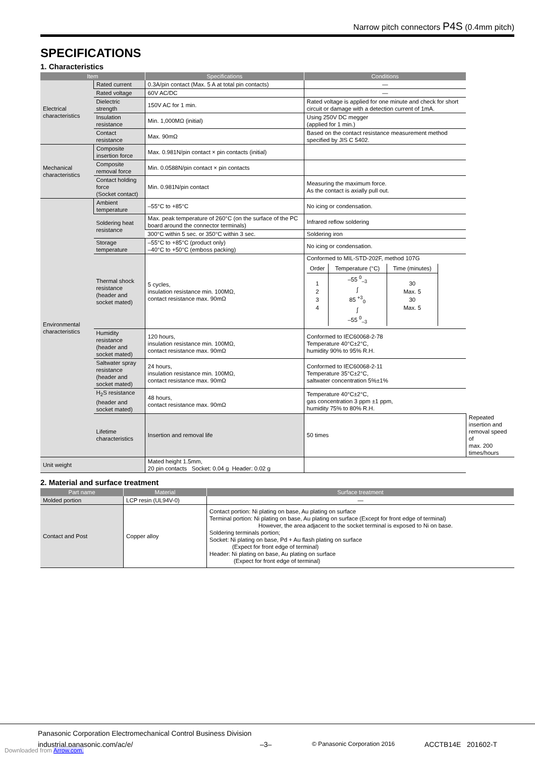Narrow pitch connectors P4S (0.4mm pitch)
SPECIFICATIONS
1. Characteristics
| Item | | Specifications | Conditions | |
| --- | --- | --- | --- | --- |
| Electrical characteristics | Rated current | 0.3A/pin contact (Max. 5 A at total pin contacts) | — | |
| | Rated voltage | 60V AC/DC | — | |
| | Dielectric strength | 150V AC for 1 min. | Rated voltage is applied for one minute and check for short circuit or damage with a detection current of 1mA. | |
| | Insulation resistance | Min. 1,000MΩ (initial) | Using 250V DC megger (applied for 1 min.) | |
| | Contact resistance | Max. 90mΩ | Based on the contact resistance measurement method specified by JIS C 5402. | |
| Mechanical characteristics | Composite insertion force | Max. 0.981N/pin contact × pin contacts (initial) | | |
| | Composite removal force | Min. 0.0588N/pin contact × pin contacts | | |
| | Contact holding force (Socket contact) | Min. 0.981N/pin contact | Measuring the maximum force. As the contact is axially pull out. | |
| Environmental characteristics | Ambient temperature | –55°C to +85°C | No icing or condensation. | |
| | Soldering heat resistance | Max. peak temperature of 260°C (on the surface of the PC board around the connector terminals) | Infrared reflow soldering | |
| | | 300°C within 5 sec. or 350°C within 3 sec. | Soldering iron | |
| | Storage temperature | –55°C to +85°C (product only) –40°C to +50°C (emboss packing) | No icing or condensation. | |
| | Thermal shock resistance (header and socket mated) | 5 cycles, insulation resistance min. 100MΩ, contact resistance max. 90mΩ | Conformed to MIL-STD-202F, method 107G / Order / Temperature (°C) / Time (minutes) / / --- / --- / --- / / 1 2 3 4 / –55 <sup>0</sup><sub>–3</sub> ∫ 85 <sup>+3</sup><sub>0</sub> ∫ –55 <sup>0</sup><sub>–3</sub> / 30 Max. 5 30 Max. 5 / | |
| | Humidity resistance (header and socket mated) | 120 hours, insulation resistance min. 100MΩ, contact resistance max. 90mΩ | Conformed to IEC60068-2-78 Temperature 40°C±2°C, humidity 90% to 95% R.H. | |
| | Saltwater spray resistance (header and socket mated) | 24 hours, insulation resistance min. 100MΩ, contact resistance max. 90mΩ | Conformed to IEC60068-2-11 Temperature 35°C±2°C, saltwater concentration 5%±1% | |
| | H<sub>2</sub>S resistance (header and socket mated) | 48 hours, contact resistance max. 90mΩ | Temperature 40°C±2°C, gas concentration 3 ppm ±1 ppm, humidity 75% to 80% R.H. | |
| | Lifetime characteristics | Insertion and removal life | 50 times | Repeated insertion and removal speed of max. 200 times/hours |
| Unit weight | | Mated height 1.5mm, 20 pin contacts Socket: 0.04 g Header: 0.02 g | | |
2. Material and surface treatment
| Part name | Material | Surface treatment |
| --- | --- | --- |
| Molded portion | LCP resin (UL94V-0) | — |
| Contact and Post | Copper alloy | Contact portion: Ni plating on base, Au plating on surface Terminal portion: Ni plating on base, Au plating on surface (Except for front edge of terminal) However, the area adjacent to the socket terminal is exposed to Ni on base. Soldering terminals portion; Socket: Ni plating on base, Pd + Au flash plating on surface (Expect for front edge of terminal) Header: Ni plating on base, Au plating on surface (Expect for front edge of terminal) |
Panasonic Corporation Electromechanical Control Business Division
industrial.panasonic.com/ac/e/ –3– © Panasonic Corporation 2016 ACCTB14E 201602-T
Downloaded from Arrow.com.